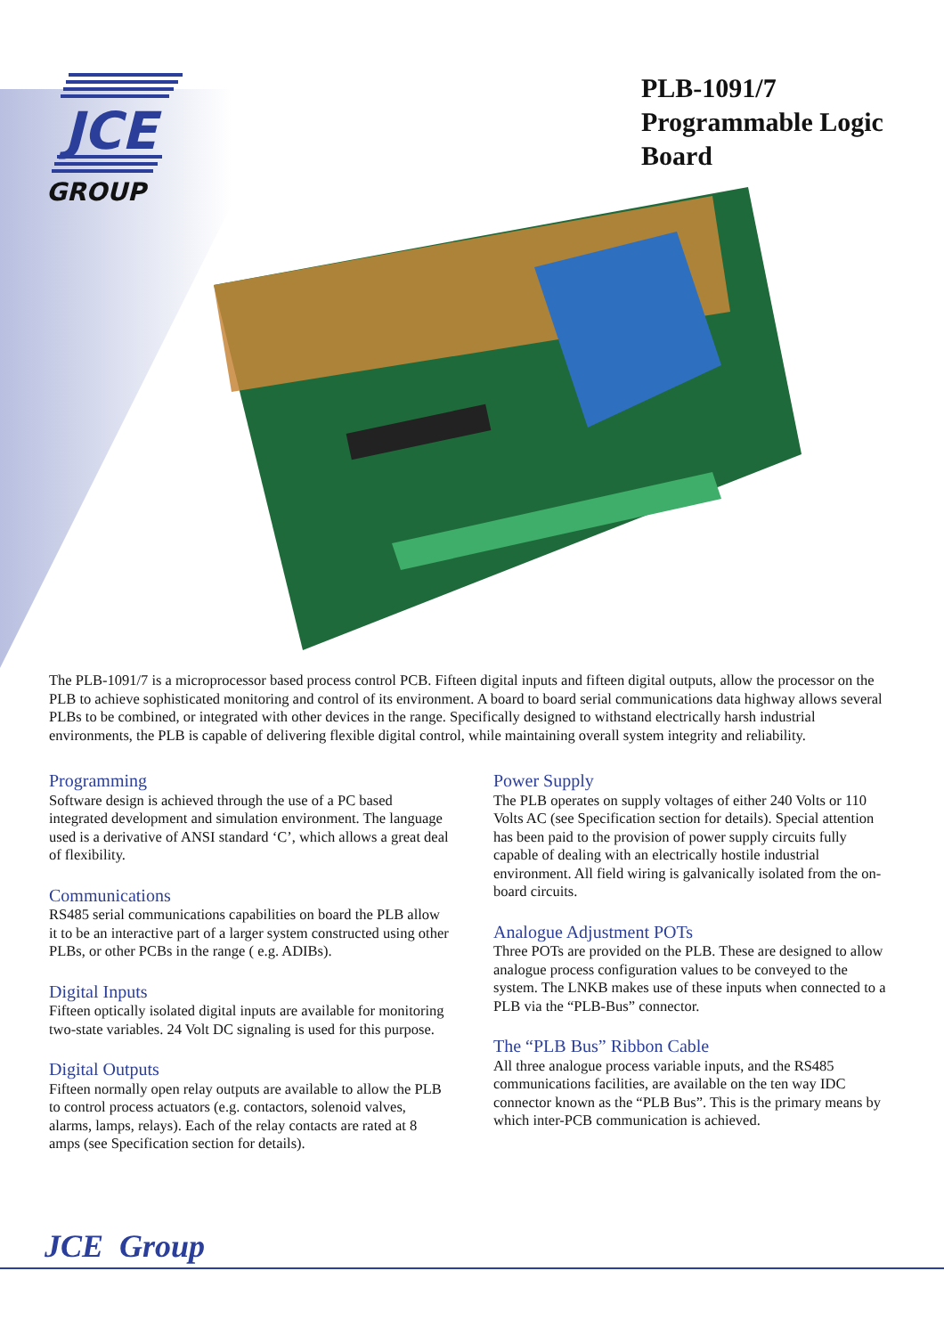JCE
GROUP
PLB-1091/7
Programmable Logic
Board
The PLB-1091/7 is a microprocessor based process control PCB. Fifteen digital inputs and fifteen digital outputs, allow the processor on the PLB to achieve sophisticated monitoring and control of its environment. A board to board serial communications data highway allows several PLBs to be combined, or integrated with other devices in the range. Specifically designed to withstand electrically harsh industrial environments, the PLB is capable of delivering flexible digital control, while maintaining overall system integrity and reliability.
Programming
Software design is achieved through the use of a PC based integrated development and simulation environment. The language used is a derivative of ANSI standard ‘C’, which allows a great deal of flexibility.
Communications
RS485 serial communications capabilities on board the PLB allow it to be an interactive part of a larger system constructed using other PLBs, or other PCBs in the range ( e.g. ADIBs).
Digital Inputs
Fifteen optically isolated digital inputs are available for monitoring two-state variables. 24 Volt DC signaling is used for this purpose.
Digital Outputs
Fifteen normally open relay outputs are available to allow the PLB to control process actuators (e.g. contactors, solenoid valves, alarms, lamps, relays). Each of the relay contacts are rated at 8 amps (see Specification section for details).
Power Supply
The PLB operates on supply voltages of either 240 Volts or 110 Volts AC (see Specification section for details). Special attention has been paid to the provision of power supply circuits fully capable of dealing with an electrically hostile industrial environment. All field wiring is galvanically isolated from the on-board circuits.
Analogue Adjustment POTs
Three POTs are provided on the PLB. These are designed to allow analogue process configuration values to be conveyed to the system. The LNKB makes use of these inputs when connected to a PLB via the “PLB-Bus” connector.
The “PLB Bus” Ribbon Cable
All three analogue process variable inputs, and the RS485 communications facilities, are available on the ten way IDC connector known as the “PLB Bus”. This is the primary means by which inter-PCB communication is achieved.
JCE Group